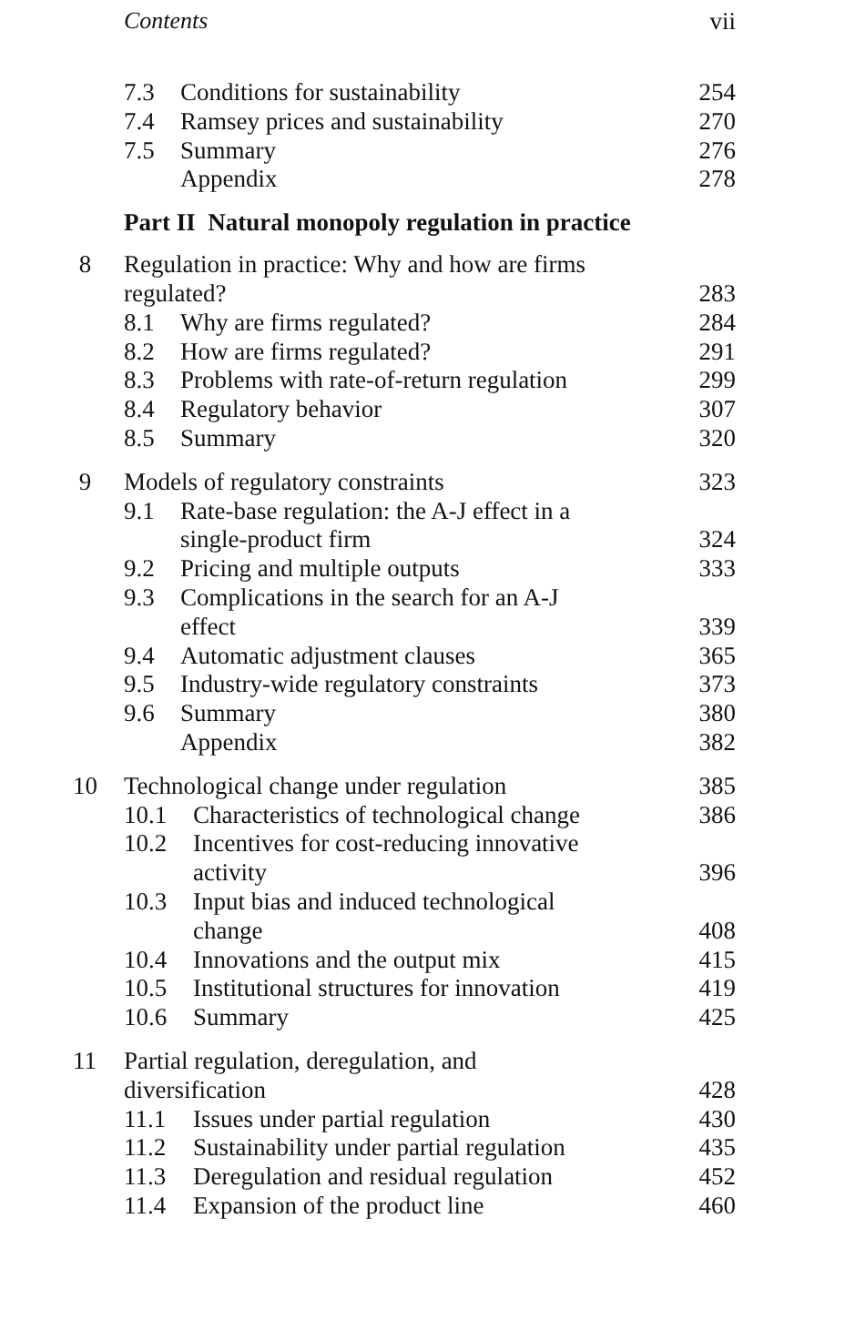Contents vii
7.3 Conditions for sustainability 254
7.4 Ramsey prices and sustainability 270
7.5 Summary 276
Appendix 278
Part II Natural monopoly regulation in practice
8 Regulation in practice: Why and how are firms
regulated?
283
8.1 Why are firms regulated? 284
8.2 How are firms regulated? 291
8.3 Problems with rate-of-return regulation 299
8.4 Regulatory behavior 307
8.5 Summary 320
9 Models of regulatory constraints 323
9.1 Rate-base regulation: the A-J effect in a
single-product firm
324
9.2 Pricing and multiple outputs 333
9.3 Complications in the search for an A-J
effect
339
9.4 Automatic adjustment clauses 365
9.5 Industry-wide regulatory constraints 373
9.6 Summary 380
Appendix 382
10 Technological change under regulation 385
10.1 Characteristics of technological change 386
10.2 Incentives for cost-reducing innovative
activity
396
10.3 Input bias and induced technological
change
408
10.4 Innovations and the output mix 415
10.5 Institutional structures for innovation 419
10.6 Summary 425
11 Partial regulation, deregulation, and
diversification
428
11.1 Issues under partial regulation 430
11.2 Sustainability under partial regulation 435
11.3 Deregulation and residual regulation 452
11.4 Expansion of the product line 460